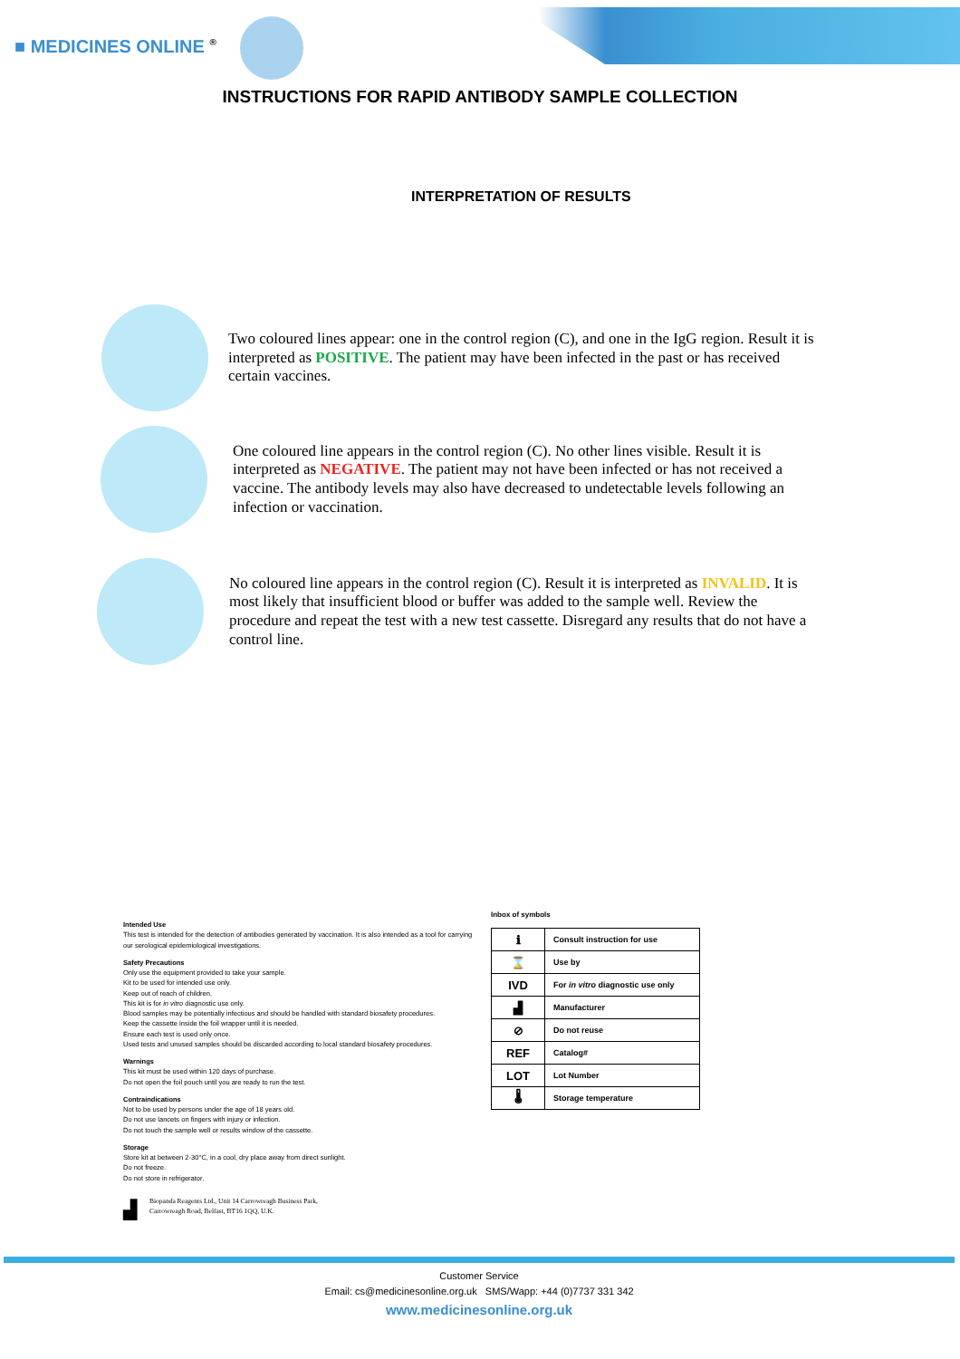■ MEDICINES ONLINE <sup>®</sup>
INSTRUCTIONS FOR RAPID ANTIBODY SAMPLE COLLECTION
INTERPRETATION OF RESULTS
Two coloured lines appear: one in the control region (C), and one in the IgG region. Result it is interpreted as POSITIVE. The patient may have been infected in the past or has received certain vaccines.
One coloured line appears in the control region (C). No other lines visible. Result it is interpreted as NEGATIVE. The patient may not have been infected or has not received a vaccine. The antibody levels may also have decreased to undetectable levels following an infection or vaccination.
No coloured line appears in the control region (C). Result it is interpreted as INVALID. It is most likely that insufficient blood or buffer was added to the sample well. Review the procedure and repeat the test with a new test cassette. Disregard any results that do not have a control line.
Intended Use
This test is intended for the detection of antibodies generated by vaccination. It is also intended as a tool for carrying our serological epidemiological investigations.
Safety Precautions
Only use the equipment provided to take your sample.
Kit to be used for intended use only.
Keep out of reach of children.
This kit is for in vitro diagnostic use only.
Blood samples may be potentially infectious and should be handled with standard biosafety procedures.
Keep the cassette inside the foil wrapper until it is needed.
Ensure each test is used only once.
Used tests and unused samples should be discarded according to local standard biosafety procedures.
Warnings
This kit must be used within 120 days of purchase.
Do not open the foil pouch until you are ready to run the test.
Contraindications
Not to be used by persons under the age of 18 years old.
Do not use lancets on fingers with injury or infection.
Do not touch the sample well or results window of the cassette.
Storage
Store kit at between 2-30°C, in a cool, dry place away from direct sunlight.
Do not freeze.
Do not store in refrigerator.
▟ Biopanda Reagents Ltd., Unit 14 Carrowreagh Business Park,
Carrowreagh Road, Belfast, BT16 1QQ, U.K.
Inbox of symbols
| ℹ | Consult instruction for use |
| ⌛ | Use by |
| IVD | For in vitro diagnostic use only |
| ▟ | Manufacturer |
| ⊘ | Do not reuse |
| REF | Catalog# |
| LOT | Lot Number |
| 🌡 | Storage temperature |
Customer Service
Email: cs@medicinesonline.org.uk SMS/Wapp: +44 (0)7737 331 342
www.medicinesonline.org.uk